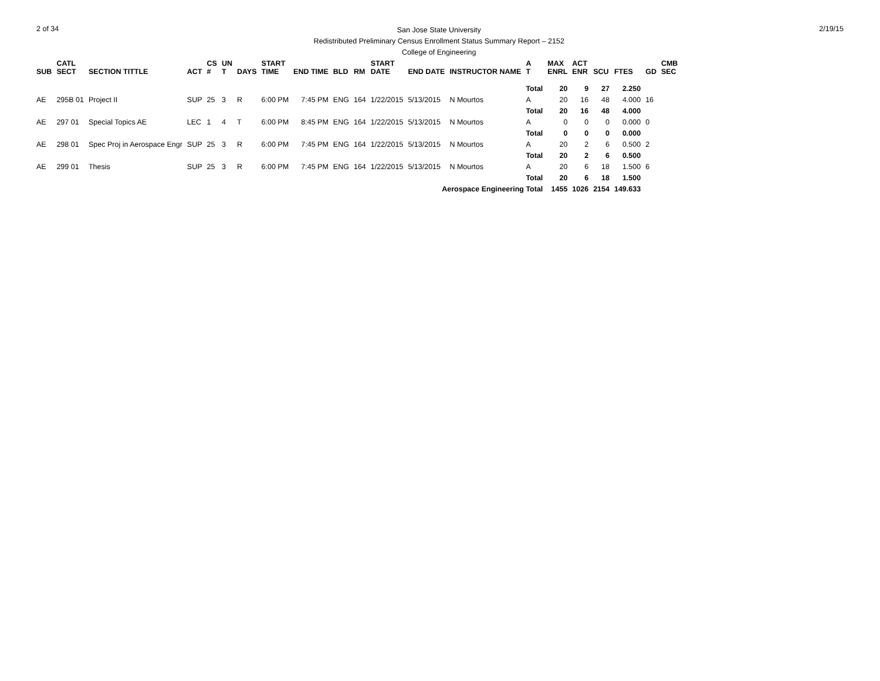2 of 34
San Jose State University
Redistributed Preliminary Census Enrollment Status Summary Report – 2152
College of Engineering
2/19/15
| SUB | CATL SECT | SECTION TITTLE | ACT | CS # | UN T | DAYS | START TIME | END TIME | BLD | RM | START DATE | END DATE | INSTRUCTOR NAME | A T | MAX ENRL | ACT ENR | SCU | FTES | GD | CMB SEC |
| --- | --- | --- | --- | --- | --- | --- | --- | --- | --- | --- | --- | --- | --- | --- | --- | --- | --- | --- | --- | --- |
| | | | | | | | | | | | | | | Total | 20 | 9 | 27 | 2.250 | | |
| AE | 295B 01 | Project II | SUP | 25 | 3 | R | 6:00 PM | 7:45 PM | ENG | 164 | 1/22/2015 | 5/13/2015 | N Mourtos | A | 20 | 16 | 48 | 4.000 | 16 | |
| | | | | | | | | | | | | | | Total | 20 | 16 | 48 | 4.000 | | |
| AE | 297 01 | Special Topics AE | LEC | 1 | 4 | T | 6:00 PM | 8:45 PM | ENG | 164 | 1/22/2015 | 5/13/2015 | N Mourtos | A | 0 | 0 | 0 | 0.000 | 0 | |
| | | | | | | | | | | | | | | Total | 0 | 0 | 0 | 0.000 | | |
| AE | 298 01 | Spec Proj in Aerospace Engr | SUP | 25 | 3 | R | 6:00 PM | 7:45 PM | ENG | 164 | 1/22/2015 | 5/13/2015 | N Mourtos | A | 20 | 2 | 6 | 0.500 | 2 | |
| | | | | | | | | | | | | | | Total | 20 | 2 | 6 | 0.500 | | |
| AE | 299 01 | Thesis | SUP | 25 | 3 | R | 6:00 PM | 7:45 PM | ENG | 164 | 1/22/2015 | 5/13/2015 | N Mourtos | A | 20 | 6 | 18 | 1.500 | 6 | |
| | | | | | | | | | | | | | | Total | 20 | 6 | 18 | 1.500 | | |
| Aerospace Engineering Total | | | | | | | | | | | | | | | 1455 | 1026 | 2154 | 149.633 | | |